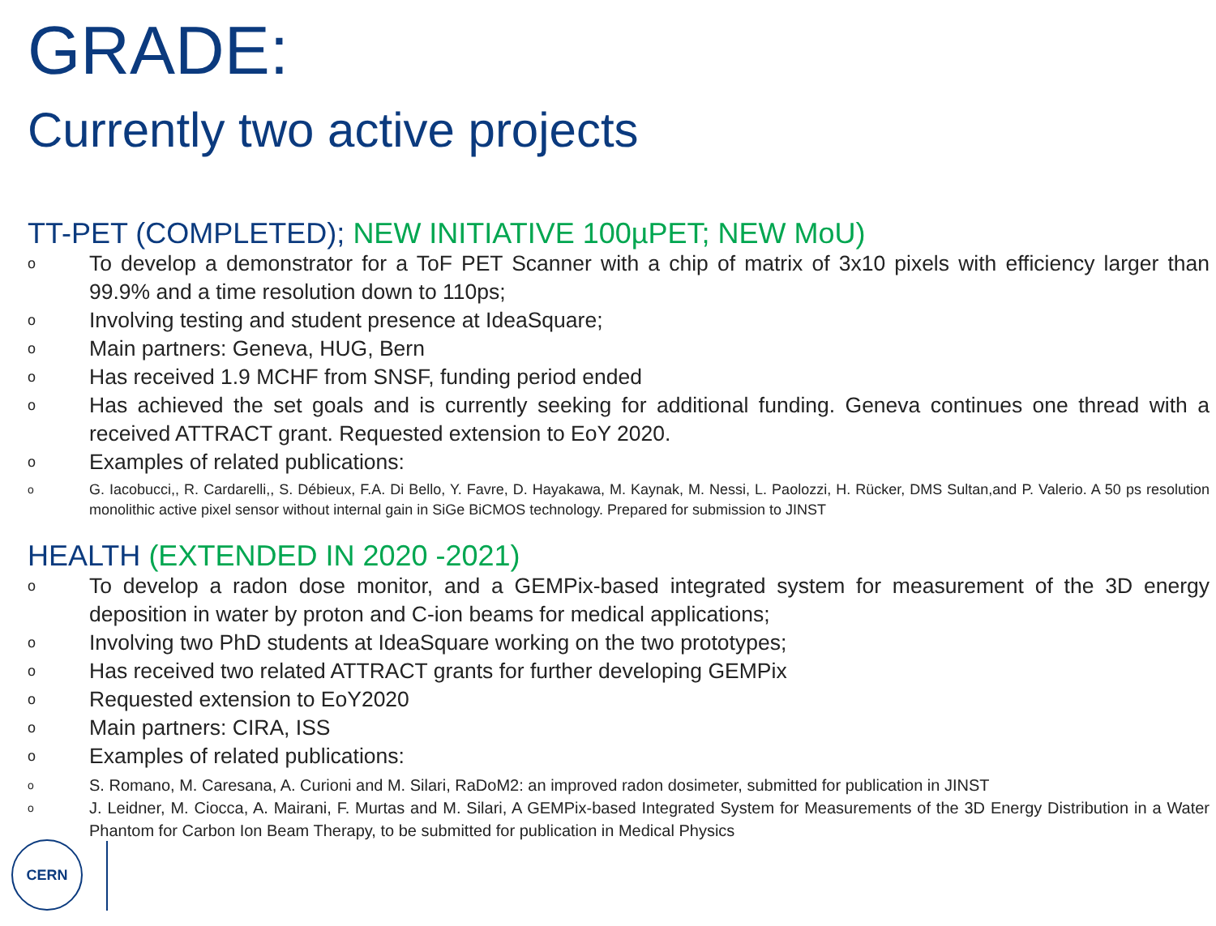GRADE:
Currently two active projects
TT-PET (COMPLETED); NEW INITIATIVE 100µPET; NEW MoU)
o
To develop a demonstrator for a ToF PET Scanner with a chip of matrix of 3x10 pixels with efficiency larger than 99.9% and a time resolution down to 110ps;
o
Involving testing and student presence at IdeaSquare;
o
Main partners: Geneva, HUG, Bern
o
Has received 1.9 MCHF from SNSF, funding period ended
o
Has achieved the set goals and is currently seeking for additional funding. Geneva continues one thread with a received ATTRACT grant. Requested extension to EoY 2020.
o
Examples of related publications:
o
G. Iacobucci,, R. Cardarelli,, S. Débieux, F.A. Di Bello, Y. Favre, D. Hayakawa, M. Kaynak, M. Nessi, L. Paolozzi, H. Rücker, DMS Sultan,and P. Valerio. A 50 ps resolution monolithic active pixel sensor without internal gain in SiGe BiCMOS technology. Prepared for submission to JINST
HEALTH (EXTENDED IN 2020 -2021)
o
To develop a radon dose monitor, and a GEMPix-based integrated system for measurement of the 3D energy deposition in water by proton and C-ion beams for medical applications;
o
Involving two PhD students at IdeaSquare working on the two prototypes;
o
Has received two related ATTRACT grants for further developing GEMPix
o
Requested extension to EoY2020
o
Main partners: CIRA, ISS
o
Examples of related publications:
o
S. Romano, M. Caresana, A. Curioni and M. Silari, RaDoM2: an improved radon dosimeter, submitted for publication in JINST
o
J. Leidner, M. Ciocca, A. Mairani, F. Murtas and M. Silari, A GEMPix-based Integrated System for Measurements of the 3D Energy Distribution in a Water Phantom for Carbon Ion Beam Therapy, to be submitted for publication in Medical Physics
CERN